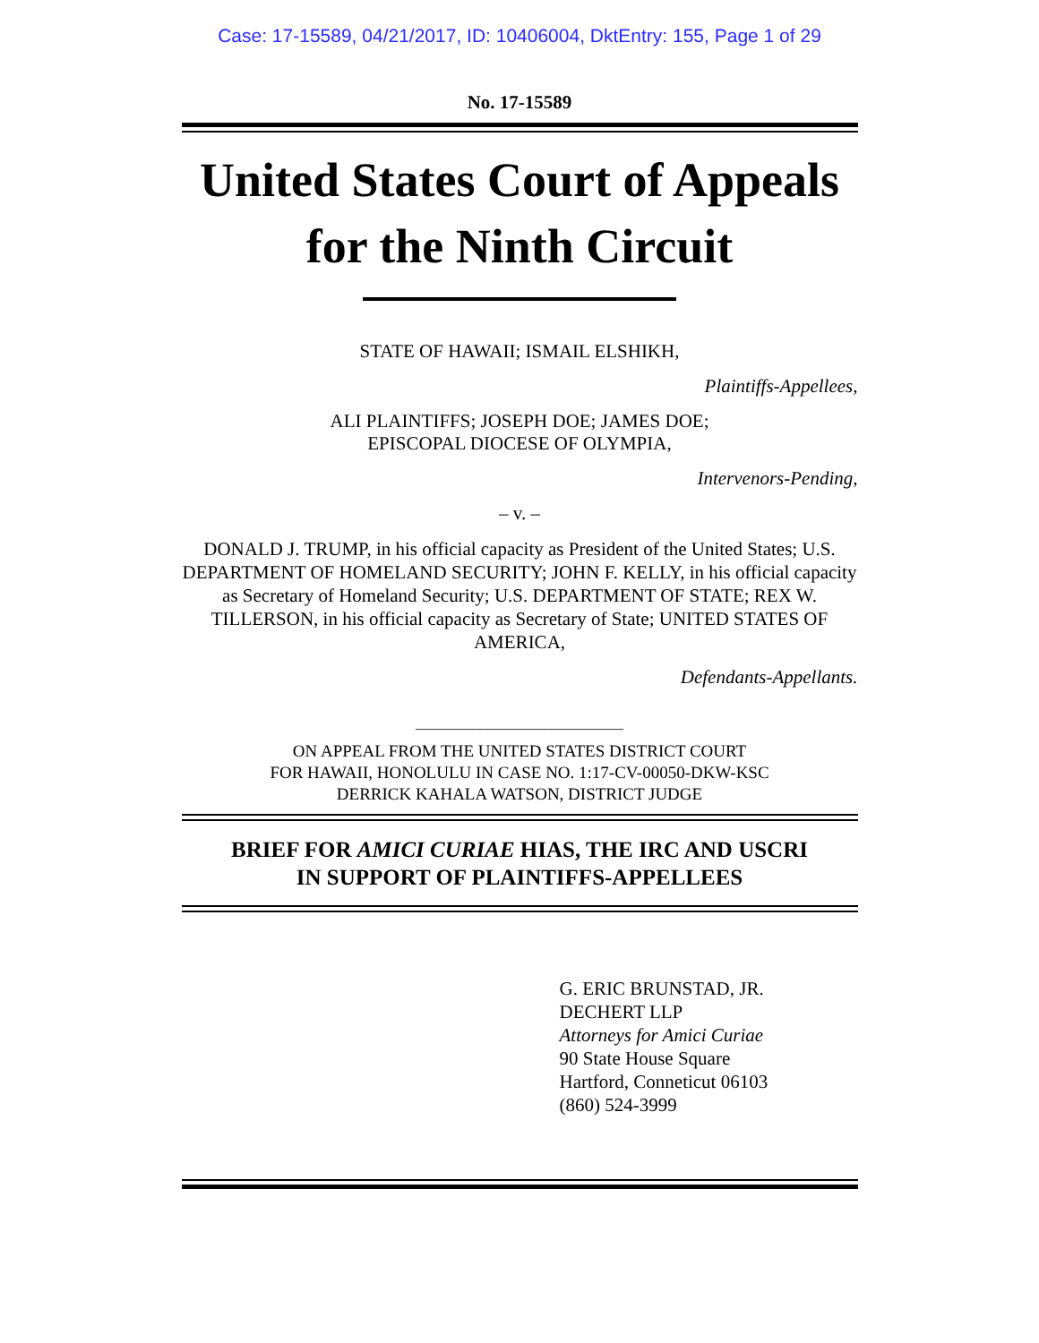Case: 17-15589, 04/21/2017, ID: 10406004, DktEntry: 155, Page 1 of 29
No. 17-15589
United States Court of Appeals
for the Ninth Circuit
STATE OF HAWAII; ISMAIL ELSHIKH,
Plaintiffs-Appellees,
ALI PLAINTIFFS; JOSEPH DOE; JAMES DOE;
EPISCOPAL DIOCESE OF OLYMPIA,
Intervenors-Pending,
– v. –
DONALD J. TRUMP, in his official capacity as President of the United States; U.S. DEPARTMENT OF HOMELAND SECURITY; JOHN F. KELLY, in his official capacity as Secretary of Homeland Security; U.S. DEPARTMENT OF STATE; REX W. TILLERSON, in his official capacity as Secretary of State; UNITED STATES OF AMERICA,
Defendants-Appellants.
_____________________________
ON APPEAL FROM THE UNITED STATES DISTRICT COURT
FOR HAWAII, HONOLULU IN CASE NO. 1:17-CV-00050-DKW-KSC
DERRICK KAHALA WATSON, DISTRICT JUDGE
BRIEF FOR AMICI CURIAE HIAS, THE IRC AND USCRI
IN SUPPORT OF PLAINTIFFS-APPELLEES
G. ERIC BRUNSTAD, JR.
DECHERT LLP
Attorneys for Amici Curiae
90 State House Square
Hartford, Conneticut 06103
(860) 524-3999